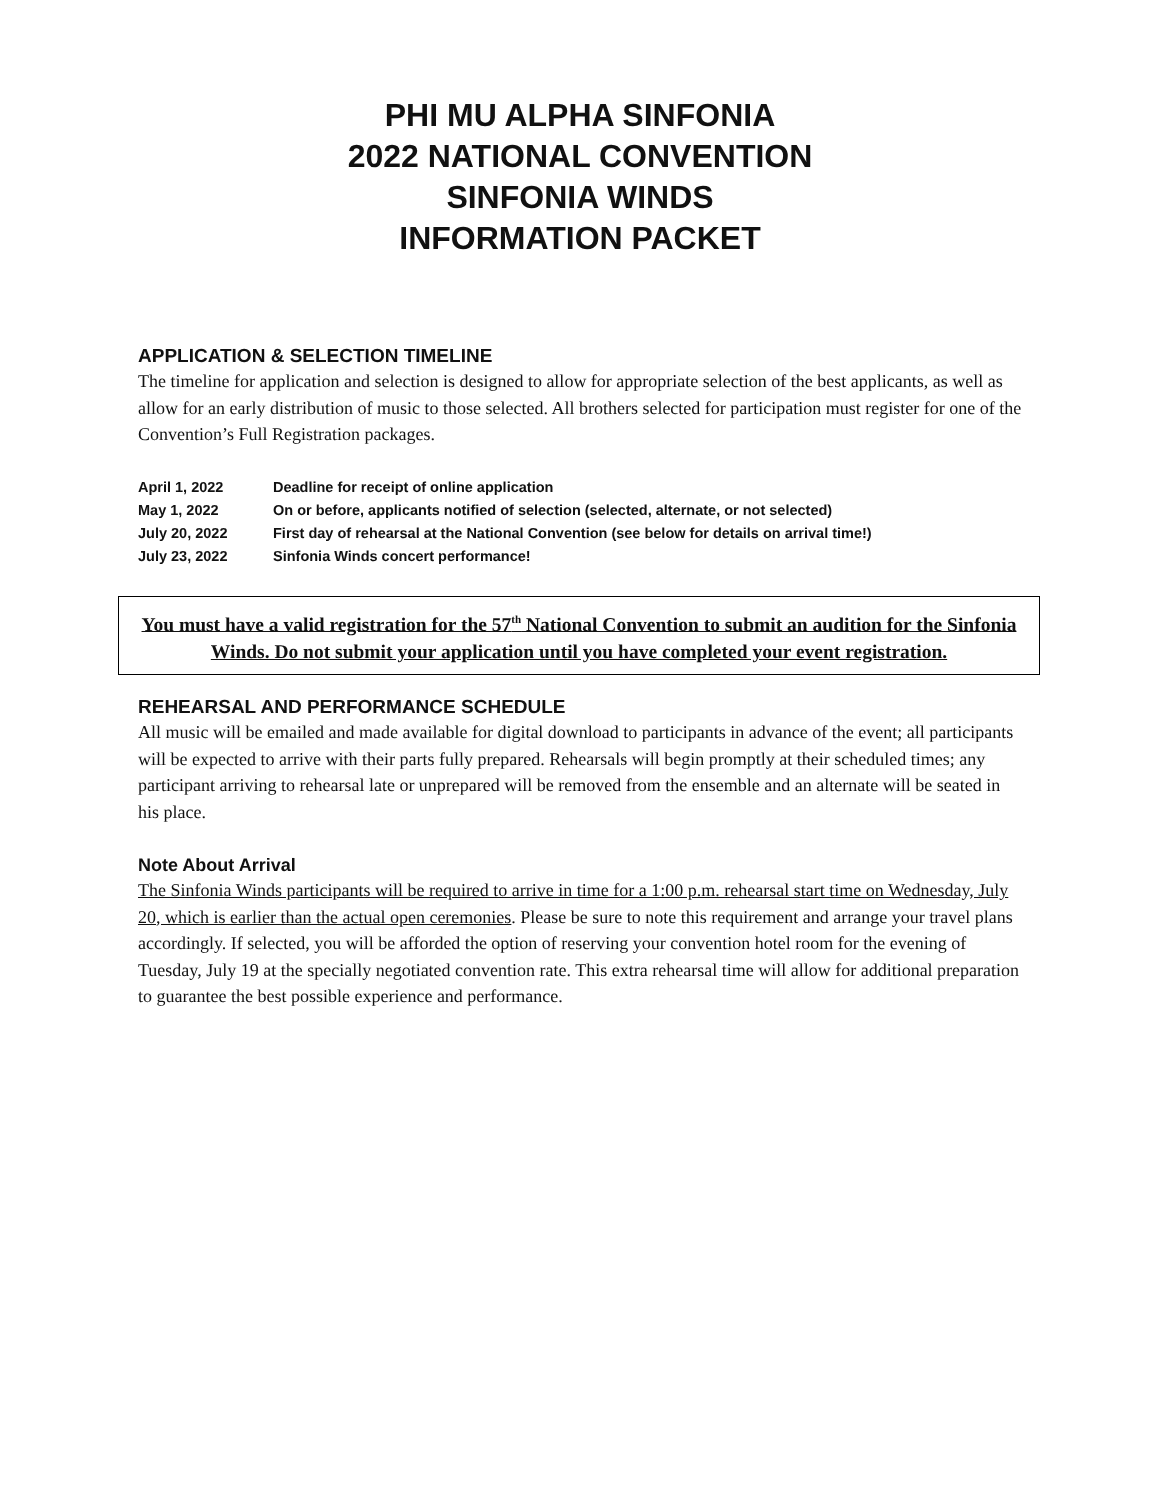PHI MU ALPHA SINFONIA
2022 NATIONAL CONVENTION
SINFONIA WINDS
INFORMATION PACKET
APPLICATION & SELECTION TIMELINE
The timeline for application and selection is designed to allow for appropriate selection of the best applicants, as well as allow for an early distribution of music to those selected. All brothers selected for participation must register for one of the Convention’s Full Registration packages.
| April 1, 2022 | Deadline for receipt of online application |
| May 1, 2022 | On or before, applicants notified of selection (selected, alternate, or not selected) |
| July 20, 2022 | First day of rehearsal at the National Convention (see below for details on arrival time!) |
| July 23, 2022 | Sinfonia Winds concert performance! |
You must have a valid registration for the 57<sup>th</sup> National Convention to submit an audition for the Sinfonia Winds. Do not submit your application until you have completed your event registration.
REHEARSAL AND PERFORMANCE SCHEDULE
All music will be emailed and made available for digital download to participants in advance of the event; all participants will be expected to arrive with their parts fully prepared. Rehearsals will begin promptly at their scheduled times; any participant arriving to rehearsal late or unprepared will be removed from the ensemble and an alternate will be seated in his place.
Note About Arrival
The Sinfonia Winds participants will be required to arrive in time for a 1:00 p.m. rehearsal start time on Wednesday, July 20, which is earlier than the actual open ceremonies. Please be sure to note this requirement and arrange your travel plans accordingly. If selected, you will be afforded the option of reserving your convention hotel room for the evening of Tuesday, July 19 at the specially negotiated convention rate. This extra rehearsal time will allow for additional preparation to guarantee the best possible experience and performance.